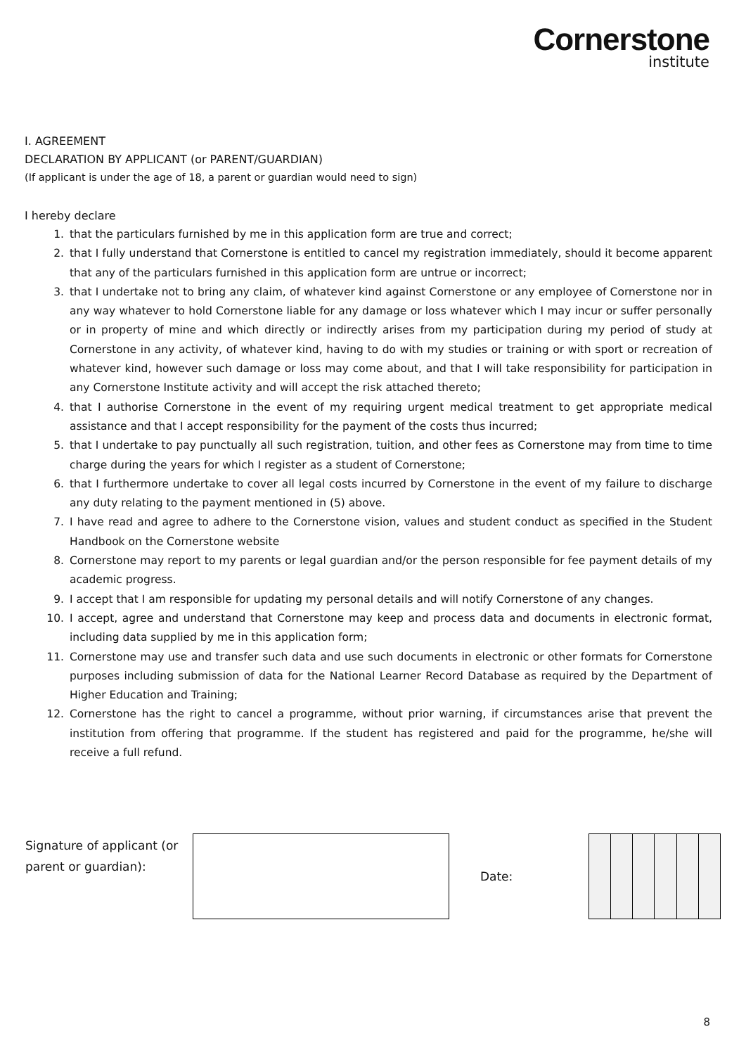Cornerstone
institute
I. AGREEMENT
DECLARATION BY APPLICANT (or PARENT/GUARDIAN)
(If applicant is under the age of 18, a parent or guardian would need to sign)
I hereby declare
1. that the particulars furnished by me in this application form are true and correct;
2. that I fully understand that Cornerstone is entitled to cancel my registration immediately, should it become apparent that any of the particulars furnished in this application form are untrue or incorrect;
3. that I undertake not to bring any claim, of whatever kind against Cornerstone or any employee of Cornerstone nor in any way whatever to hold Cornerstone liable for any damage or loss whatever which I may incur or suffer personally or in property of mine and which directly or indirectly arises from my participation during my period of study at Cornerstone in any activity, of whatever kind, having to do with my studies or training or with sport or recreation of whatever kind, however such damage or loss may come about, and that I will take responsibility for participation in any Cornerstone Institute activity and will accept the risk attached thereto;
4. that I authorise Cornerstone in the event of my requiring urgent medical treatment to get appropriate medical assistance and that I accept responsibility for the payment of the costs thus incurred;
5. that I undertake to pay punctually all such registration, tuition, and other fees as Cornerstone may from time to time charge during the years for which I register as a student of Cornerstone;
6. that I furthermore undertake to cover all legal costs incurred by Cornerstone in the event of my failure to discharge any duty relating to the payment mentioned in (5) above.
7. I have read and agree to adhere to the Cornerstone vision, values and student conduct as specified in the Student Handbook on the Cornerstone website
8. Cornerstone may report to my parents or legal guardian and/or the person responsible for fee payment details of my academic progress.
9. I accept that I am responsible for updating my personal details and will notify Cornerstone of any changes.
10. I accept, agree and understand that Cornerstone may keep and process data and documents in electronic format, including data supplied by me in this application form;
11. Cornerstone may use and transfer such data and use such documents in electronic or other formats for Cornerstone purposes including submission of data for the National Learner Record Database as required by the Department of Higher Education and Training;
12. Cornerstone has the right to cancel a programme, without prior warning, if circumstances arise that prevent the institution from offering that programme. If the student has registered and paid for the programme, he/she will receive a full refund.
| Signature of applicant (or parent or guardian): | | Date: | | | | | | |
8